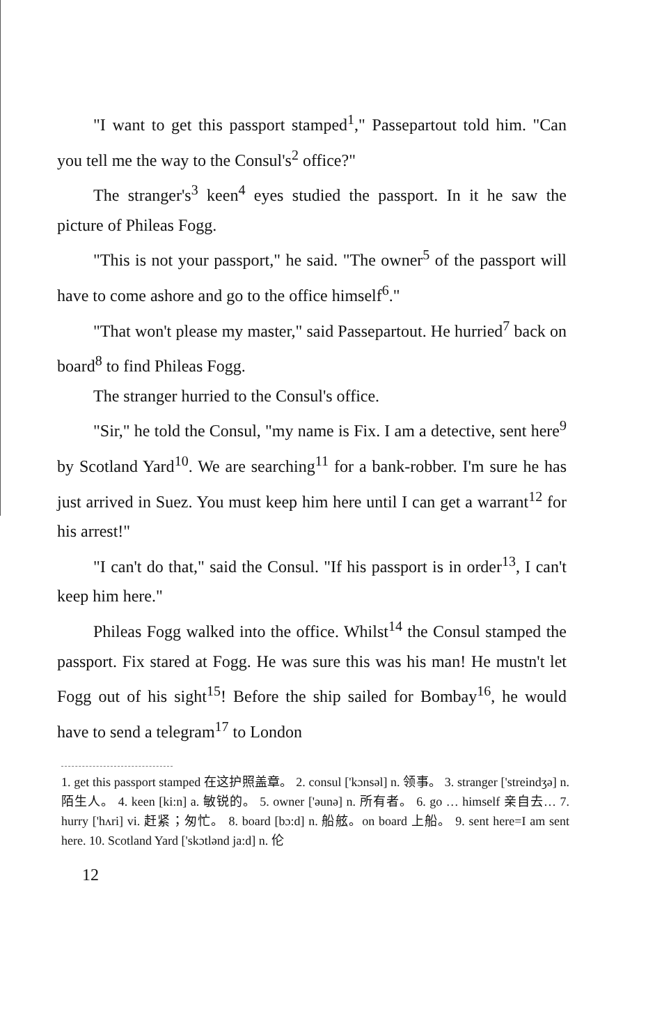"I want to get this passport stamped<sup>1</sup>," Passepartout told him. "Can you tell me the way to the Consul's<sup>2</sup> office?"
The stranger's<sup>3</sup> keen<sup>4</sup> eyes studied the passport. In it he saw the picture of Phileas Fogg.
"This is not your passport," he said. "The owner<sup>5</sup> of the passport will have to come ashore and go to the office himself<sup>6</sup>."
"That won't please my master," said Passepartout. He hurried<sup>7</sup> back on board<sup>8</sup> to find Phileas Fogg.
The stranger hurried to the Consul's office.
"Sir," he told the Consul, "my name is Fix. I am a detective, sent here<sup>9</sup> by Scotland Yard<sup>10</sup>. We are searching<sup>11</sup> for a bank-robber. I'm sure he has just arrived in Suez. You must keep him here until I can get a warrant<sup>12</sup> for his arrest!"
"I can't do that," said the Consul. "If his passport is in order<sup>13</sup>, I can't keep him here."
Phileas Fogg walked into the office. Whilst<sup>14</sup> the Consul stamped the passport. Fix stared at Fogg. He was sure this was his man! He mustn't let Fogg out of his sight<sup>15</sup>! Before the ship sailed for Bombay<sup>16</sup>, he would have to send a telegram<sup>17</sup> to London
1. get this passport stamped 在这护照盖章。 2. consul ['kɔnsəl] n. 领事。 3. stranger ['streindʒə] n. 陌生人。 4. keen [ki:n] a. 敏锐的。 5. owner ['əunə] n. 所有者。 6. go … himself 亲自去… 7. hurry ['hʌri] vi. 赶紧；匆忙。 8. board [bɔ:d] n. 船舷。on board 上船。 9. sent here=I am sent here. 10. Scotland Yard ['skɔtlənd ja:d] n. 伦
12